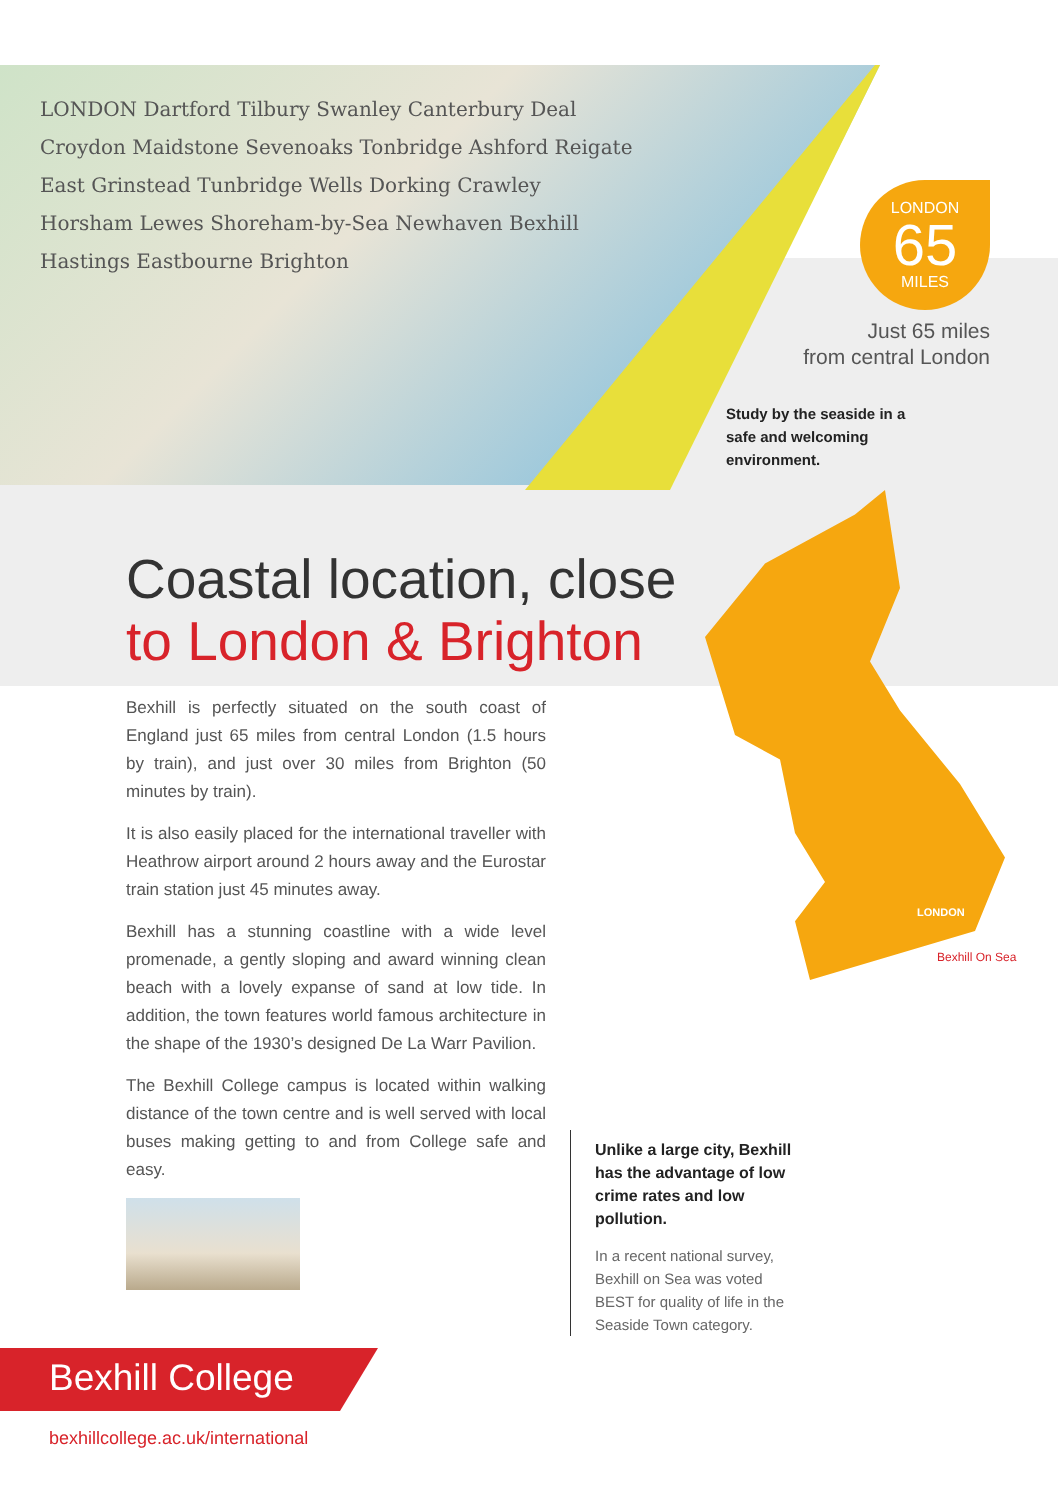LONDON Dartford Tilbury Swanley Canterbury Deal Croydon Maidstone Sevenoaks Tonbridge Ashford Reigate East Grinstead Tunbridge Wells Dorking Crawley Horsham Lewes Shoreham-by-Sea Newhaven Bexhill Hastings Eastbourne Brighton
LONDON
65
MILES
Just 65 miles
from central London
Study by the seaside in a safe and welcoming environment.
Coastal location, close
to London & Brighton
Bexhill is perfectly situated on the south coast of England just 65 miles from central London (1.5 hours by train), and just over 30 miles from Brighton (50 minutes by train).
It is also easily placed for the international traveller with Heathrow airport around 2 hours away and the Eurostar train station just 45 minutes away.
Bexhill has a stunning coastline with a wide level promenade, a gently sloping and award winning clean beach with a lovely expanse of sand at low tide. In addition, the town features world famous architecture in the shape of the 1930’s designed De La Warr Pavilion.
The Bexhill College campus is located within walking distance of the town centre and is well served with local buses making getting to and from College safe and easy.
LONDON
Bexhill On Sea
Unlike a large city, Bexhill has the advantage of low crime rates and low pollution.
In a recent national survey, Bexhill on Sea was voted BEST for quality of life in the Seaside Town category.
Bexhill College
bexhillcollege.ac.uk/international